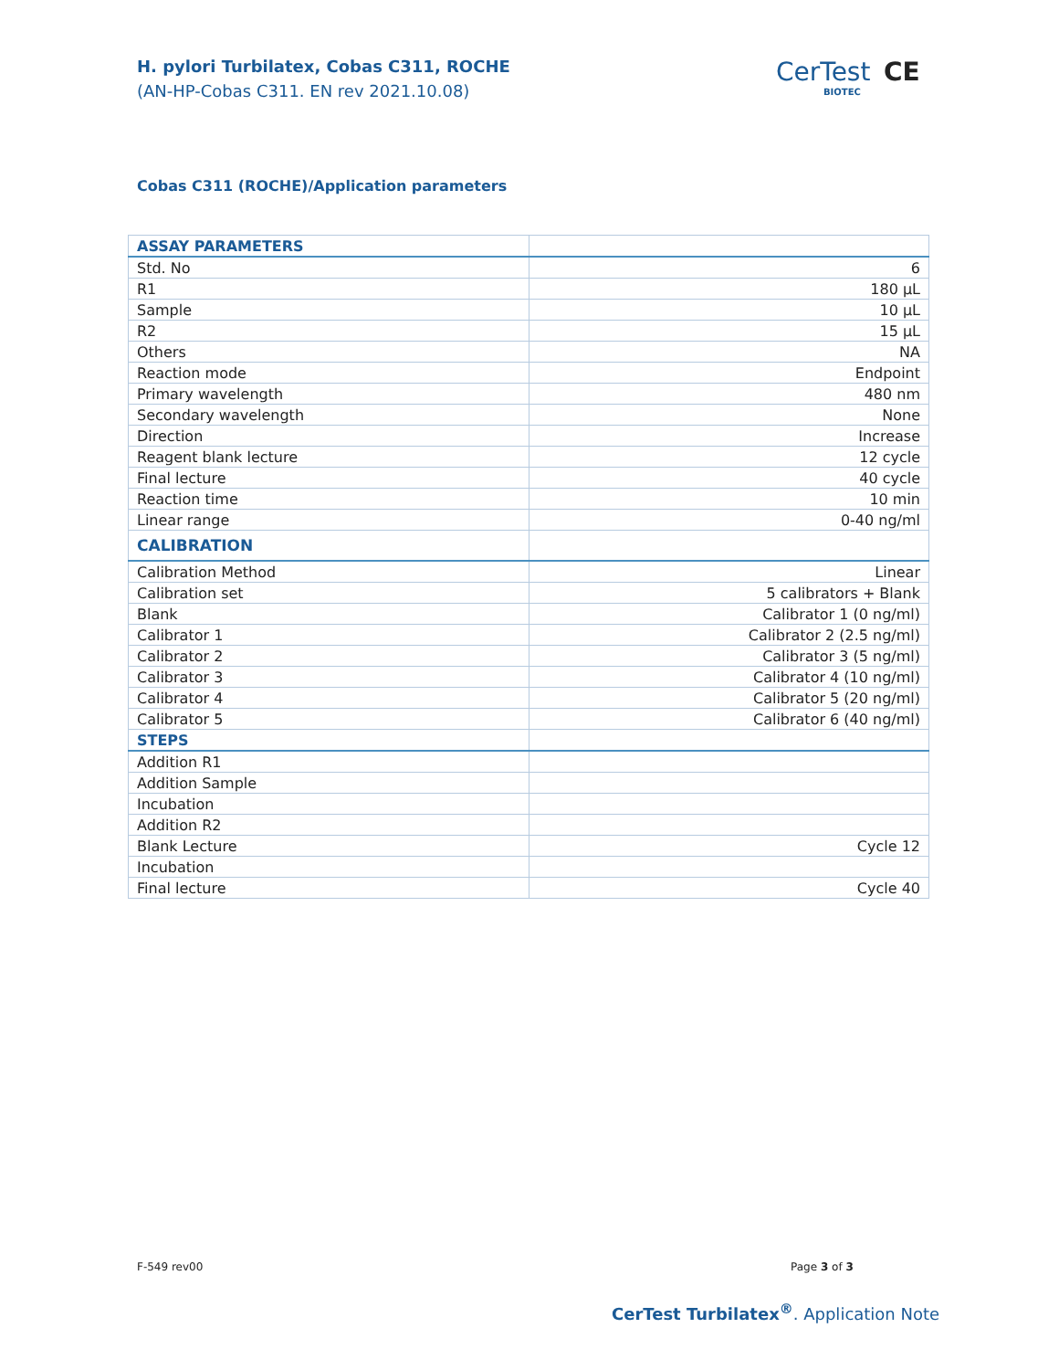H. pylori Turbilatex, Cobas C311, ROCHE
(AN-HP-Cobas C311. EN rev 2021.10.08)
CerTest
BIOTEC
CE
Cobas C311 (ROCHE)/Application parameters
| ASSAY PARAMETERS | |
| --- | --- |
| Std. No | 6 |
| R1 | 180 µL |
| Sample | 10 µL |
| R2 | 15 µL |
| Others | NA |
| Reaction mode | Endpoint |
| Primary wavelength | 480 nm |
| Secondary wavelength | None |
| Direction | Increase |
| Reagent blank lecture | 12 cycle |
| Final lecture | 40 cycle |
| Reaction time | 10 min |
| Linear range | 0-40 ng/ml |
| CALIBRATION | |
| Calibration Method | Linear |
| Calibration set | 5 calibrators + Blank |
| Blank | Calibrator 1 (0 ng/ml) |
| Calibrator 1 | Calibrator 2 (2.5 ng/ml) |
| Calibrator 2 | Calibrator 3 (5 ng/ml) |
| Calibrator 3 | Calibrator 4 (10 ng/ml) |
| Calibrator 4 | Calibrator 5 (20 ng/ml) |
| Calibrator 5 | Calibrator 6 (40 ng/ml) |
| STEPS | |
| Addition R1 | |
| Addition Sample | |
| Incubation | |
| Addition R2 | |
| Blank Lecture | Cycle 12 |
| Incubation | |
| Final lecture | Cycle 40 |
F-549 rev00 Page 3 of 3
CerTest Turbilatex<sup>®</sup>. Application Note